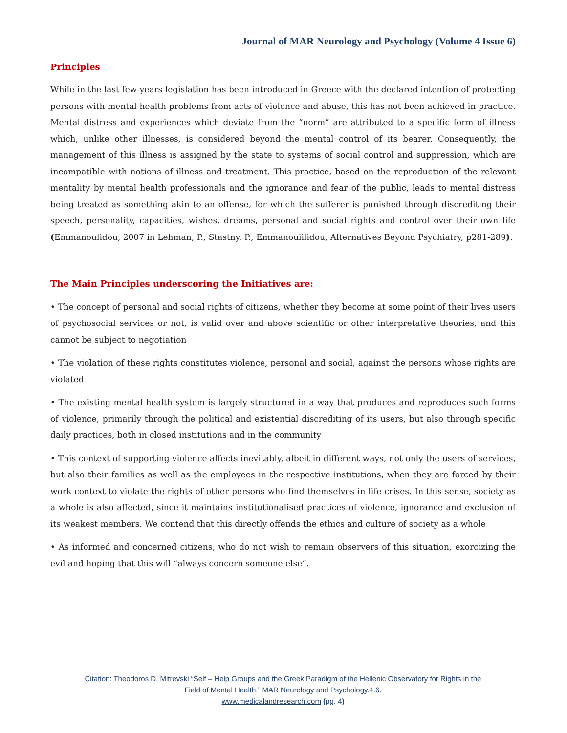Journal of MAR Neurology and Psychology (Volume 4 Issue 6)
Principles
While in the last few years legislation has been introduced in Greece with the declared intention of protecting persons with mental health problems from acts of violence and abuse, this has not been achieved in practice. Mental distress and experiences which deviate from the “norm” are attributed to a specific form of illness which, unlike other illnesses, is considered beyond the mental control of its bearer. Consequently, the management of this illness is assigned by the state to systems of social control and suppression, which are incompatible with notions of illness and treatment. This practice, based on the reproduction of the relevant mentality by mental health professionals and the ignorance and fear of the public, leads to mental distress being treated as something akin to an offense, for which the sufferer is punished through discrediting their speech, personality, capacities, wishes, dreams, personal and social rights and control over their own life (Emmanoulidou, 2007 in Lehman, P., Stastny, P., Emmanouiilidou, Alternatives Beyond Psychiatry, p281-289).
The Main Principles underscoring the Initiatives are:
• The concept of personal and social rights of citizens, whether they become at some point of their lives users of psychosocial services or not, is valid over and above scientific or other interpretative theories, and this cannot be subject to negotiation
• The violation of these rights constitutes violence, personal and social, against the persons whose rights are violated
• The existing mental health system is largely structured in a way that produces and reproduces such forms of violence, primarily through the political and existential discrediting of its users, but also through specific daily practices, both in closed institutions and in the community
• This context of supporting violence affects inevitably, albeit in different ways, not only the users of services, but also their families as well as the employees in the respective institutions, when they are forced by their work context to violate the rights of other persons who find themselves in life crises. In this sense, society as a whole is also affected, since it maintains institutionalised practices of violence, ignorance and exclusion of its weakest members. We contend that this directly offends the ethics and culture of society as a whole
• As informed and concerned citizens, who do not wish to remain observers of this situation, exorcizing the evil and hoping that this will “always concern someone else”.
Citation: Theodoros D. Mitrevski “Self – Help Groups and the Greek Paradigm of the Hellenic Observatory for Rights in the
Field of Mental Health.” MAR Neurology and Psychology.4.6.
www.medicalandresearch.com (pg. 4)